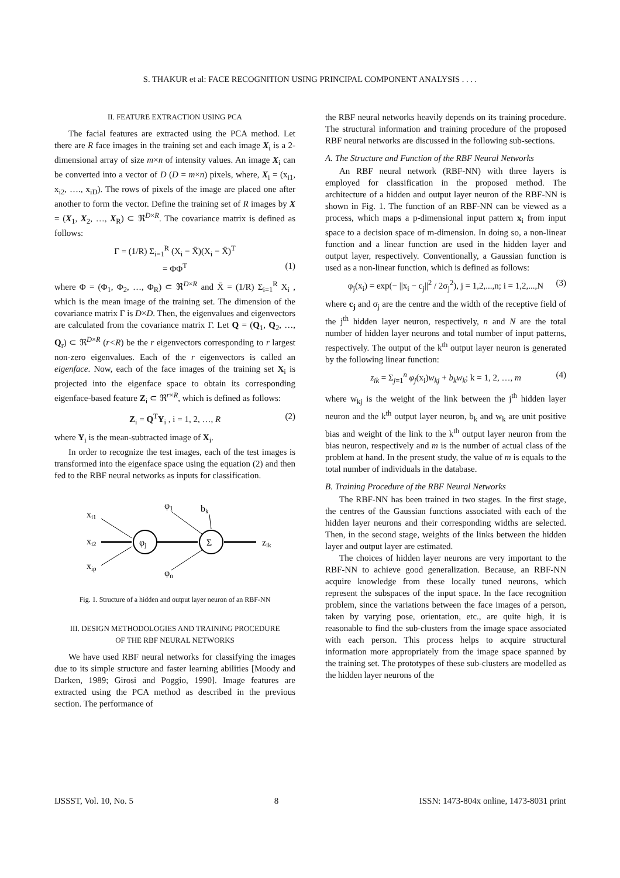S. THAKUR et al: FACE RECOGNITION USING PRINCIPAL COMPONENT ANALYSIS . . . .
II. FEATURE EXTRACTION USING PCA
The facial features are extracted using the PCA method. Let there are R face images in the training set and each image X<sub>i</sub> is a 2-dimensional array of size m×n of intensity values. An image X<sub>i</sub> can be converted into a vector of D (D = m×n) pixels, where, X<sub>i</sub> = (x<sub>i1</sub>, x<sub>i2</sub>, …., x<sub>iD</sub>). The rows of pixels of the image are placed one after another to form the vector. Define the training set of R images by X = (X<sub>1</sub>, X<sub>2</sub>, …, X<sub>R</sub>) ⊂ ℜ<sup>D×R</sup>. The covariance matrix is defined as follows:
Γ = (1/R) Σ<sub>i=1</sub><sup>R</sup> (X<sub>i</sub> − X̄)(X<sub>i</sub> − X̄)<sup>T</sup>
= ΦΦ<sup>T</sup> (1)
where Φ = (Φ<sub>1</sub>, Φ<sub>2</sub>, …, Φ<sub>R</sub>) ⊂ ℜ<sup>D×R</sup> and X̄ = (1/R) Σ<sub>i=1</sub><sup>R</sup> X<sub>i</sub> , which is the mean image of the training set. The dimension of the covariance matrix Γ is D×D. Then, the eigenvalues and eigenvectors are calculated from the covariance matrix Γ. Let Q = (Q<sub>1</sub>, Q<sub>2</sub>, …, Q<sub>r</sub>) ⊂ ℜ<sup>D×R</sup> (r<R) be the r eigenvectors corresponding to r largest non-zero eigenvalues. Each of the r eigenvectors is called an eigenface. Now, each of the face images of the training set X<sub>i</sub> is projected into the eigenface space to obtain its corresponding eigenface-based feature Z<sub>i</sub> ⊂ ℜ<sup>r×R</sup>, which is defined as follows:
Z<sub>i</sub> = Q<sup>T</sup>Y<sub>i</sub> , i = 1, 2, …, R (2)
where Y<sub>i</sub> is the mean-subtracted image of X<sub>i</sub>.
In order to recognize the test images, each of the test images is transformed into the eigenface space using the equation (2) and then fed to the RBF neural networks as inputs for classification.
xi1
xi2
xip
φj
Σ
φ1
bk
φn
zik
Fig. 1. Structure of a hidden and output layer neuron of an RBF-NN
III. DESIGN METHODOLOGIES AND TRAINING PROCEDURE
OF THE RBF NEURAL NETWORKS
We have used RBF neural networks for classifying the images due to its simple structure and faster learning abilities [Moody and Darken, 1989; Girosi and Poggio, 1990]. Image features are extracted using the PCA method as described in the previous section. The performance of
the RBF neural networks heavily depends on its training procedure. The structural information and training procedure of the proposed RBF neural networks are discussed in the following sub-sections.
A. The Structure and Function of the RBF Neural Networks
An RBF neural network (RBF-NN) with three layers is employed for classification in the proposed method. The architecture of a hidden and output layer neuron of the RBF-NN is shown in Fig. 1. The function of an RBF-NN can be viewed as a process, which maps a p-dimensional input pattern x<sub>i</sub> from input space to a decision space of m-dimension. In doing so, a non-linear function and a linear function are used in the hidden layer and output layer, respectively. Conventionally, a Gaussian function is used as a non-linear function, which is defined as follows:
φ<sub>j</sub>(x<sub>i</sub>) = exp(− ||x<sub>i</sub> − c<sub>j</sub>||<sup>2</sup> / 2σ<sub>j</sub><sup>2</sup>), j = 1,2,...,n; i = 1,2,...,N (3)
where c<sub>j</sub> and σ<sub>j</sub> are the centre and the width of the receptive field of the j<sup>th</sup> hidden layer neuron, respectively, n and N are the total number of hidden layer neurons and total number of input patterns, respectively. The output of the k<sup>th</sup> output layer neuron is generated by the following linear function:
z<sub>ik</sub> = Σ<sub>j=1</sub><sup>n</sup> φ<sub>j</sub>(x<sub>i</sub>)w<sub>kj</sub> + b<sub>k</sub>w<sub>k</sub>; k = 1, 2, …, m (4)
where w<sub>kj</sub> is the weight of the link between the j<sup>th</sup> hidden layer neuron and the k<sup>th</sup> output layer neuron, b<sub>k</sub> and w<sub>k</sub> are unit positive bias and weight of the link to the k<sup>th</sup> output layer neuron from the bias neuron, respectively and m is the number of actual class of the problem at hand. In the present study, the value of m is equals to the total number of individuals in the database.
B. Training Procedure of the RBF Neural Networks
The RBF-NN has been trained in two stages. In the first stage, the centres of the Gaussian functions associated with each of the hidden layer neurons and their corresponding widths are selected. Then, in the second stage, weights of the links between the hidden layer and output layer are estimated.
The choices of hidden layer neurons are very important to the RBF-NN to achieve good generalization. Because, an RBF-NN acquire knowledge from these locally tuned neurons, which represent the subspaces of the input space. In the face recognition problem, since the variations between the face images of a person, taken by varying pose, orientation, etc., are quite high, it is reasonable to find the sub-clusters from the image space associated with each person. This process helps to acquire structural information more appropriately from the image space spanned by the training set. The prototypes of these sub-clusters are modelled as the hidden layer neurons of the
IJSSST, Vol. 10, No. 5 8 ISSN: 1473-804x online, 1473-8031 print